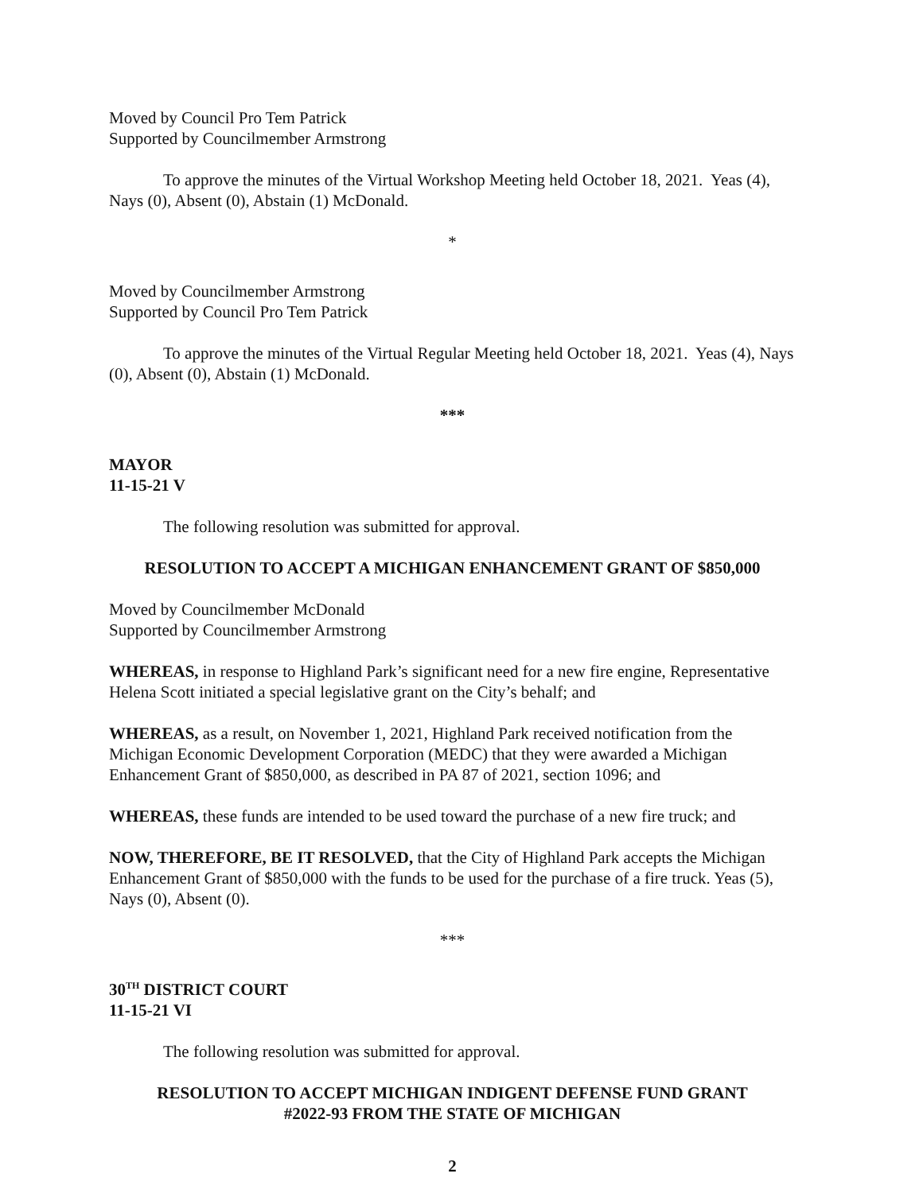Moved by Council Pro Tem Patrick
Supported by Councilmember Armstrong
To approve the minutes of the Virtual Workshop Meeting held October 18, 2021. Yeas (4), Nays (0), Absent (0), Abstain (1) McDonald.
*
Moved by Councilmember Armstrong
Supported by Council Pro Tem Patrick
To approve the minutes of the Virtual Regular Meeting held October 18, 2021. Yeas (4), Nays (0), Absent (0), Abstain (1) McDonald.
***
MAYOR
11-15-21 V
The following resolution was submitted for approval.
RESOLUTION TO ACCEPT A MICHIGAN ENHANCEMENT GRANT OF $850,000
Moved by Councilmember McDonald
Supported by Councilmember Armstrong
WHEREAS, in response to Highland Park’s significant need for a new fire engine, Representative Helena Scott initiated a special legislative grant on the City’s behalf; and
WHEREAS, as a result, on November 1, 2021, Highland Park received notification from the Michigan Economic Development Corporation (MEDC) that they were awarded a Michigan Enhancement Grant of $850,000, as described in PA 87 of 2021, section 1096; and
WHEREAS, these funds are intended to be used toward the purchase of a new fire truck; and
NOW, THEREFORE, BE IT RESOLVED, that the City of Highland Park accepts the Michigan Enhancement Grant of $850,000 with the funds to be used for the purchase of a fire truck. Yeas (5), Nays (0), Absent (0).
***
30<sup>TH</sup> DISTRICT COURT
11-15-21 VI
The following resolution was submitted for approval.
RESOLUTION TO ACCEPT MICHIGAN INDIGENT DEFENSE FUND GRANT
#2022-93 FROM THE STATE OF MICHIGAN
2